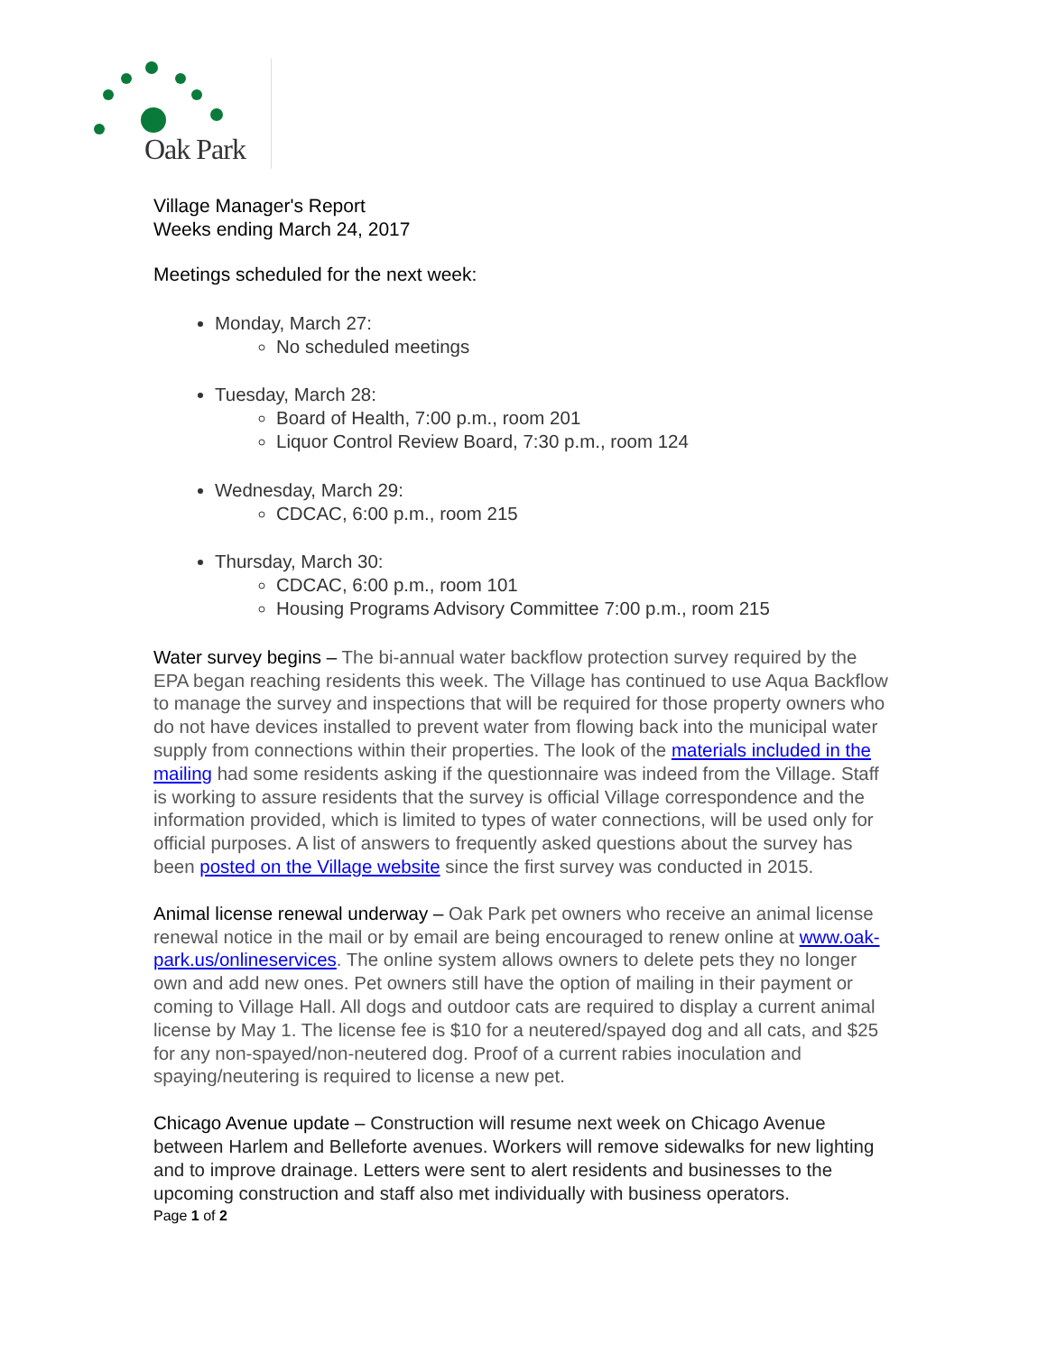Oak Park
Village Manager's Report
Weeks ending March 24, 2017
Meetings scheduled for the next week:
Monday, March 27:
No scheduled meetings
Tuesday, March 28:
Board of Health, 7:00 p.m., room 201
Liquor Control Review Board, 7:30 p.m., room 124
Wednesday, March 29:
CDCAC, 6:00 p.m., room 215
Thursday, March 30:
CDCAC, 6:00 p.m., room 101
Housing Programs Advisory Committee 7:00 p.m., room 215
Water survey begins – The bi-annual water backflow protection survey required by the EPA began reaching residents this week. The Village has continued to use Aqua Backflow to manage the survey and inspections that will be required for those property owners who do not have devices installed to prevent water from flowing back into the municipal water supply from connections within their properties. The look of the materials included in the mailing had some residents asking if the questionnaire was indeed from the Village. Staff is working to assure residents that the survey is official Village correspondence and the information provided, which is limited to types of water connections, will be used only for official purposes. A list of answers to frequently asked questions about the survey has been posted on the Village website since the first survey was conducted in 2015.
Animal license renewal underway – Oak Park pet owners who receive an animal license renewal notice in the mail or by email are being encouraged to renew online at www.oak-park.us/onlineservices. The online system allows owners to delete pets they no longer own and add new ones. Pet owners still have the option of mailing in their payment or coming to Village Hall. All dogs and outdoor cats are required to display a current animal license by May 1. The license fee is $10 for a neutered/spayed dog and all cats, and $25 for any non-spayed/non-neutered dog. Proof of a current rabies inoculation and spaying/neutering is required to license a new pet.
Chicago Avenue update – Construction will resume next week on Chicago Avenue between Harlem and Belleforte avenues. Workers will remove sidewalks for new lighting and to improve drainage. Letters were sent to alert residents and businesses to the upcoming construction and staff also met individually with business operators.
Page 1 of 2